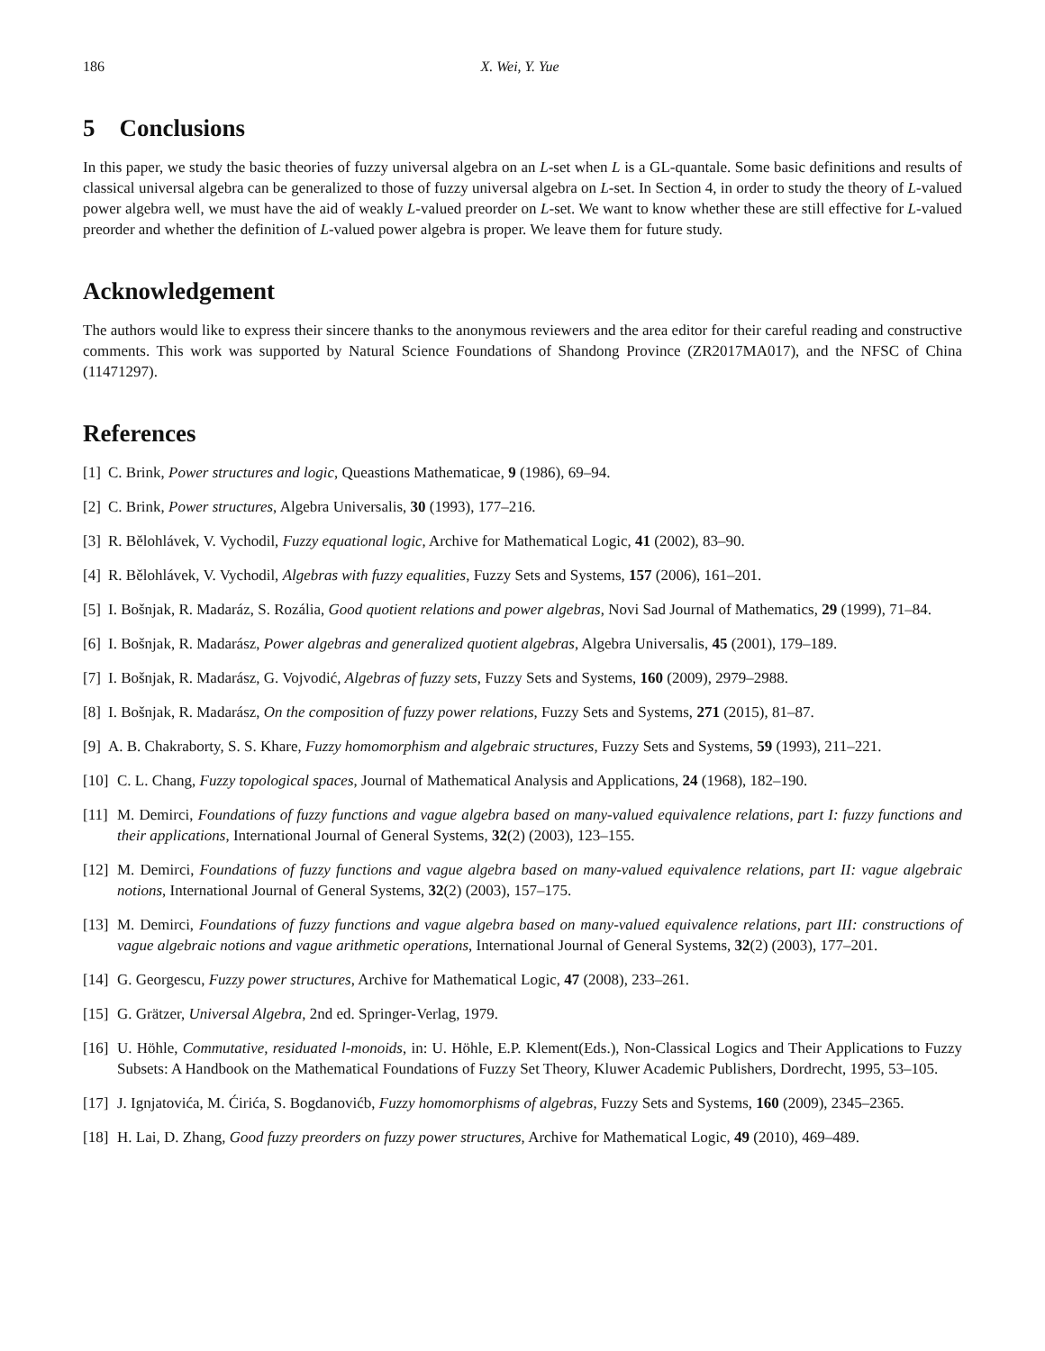186 X. Wei, Y. Yue
5 Conclusions
In this paper, we study the basic theories of fuzzy universal algebra on an L-set when L is a GL-quantale. Some basic definitions and results of classical universal algebra can be generalized to those of fuzzy universal algebra on L-set. In Section 4, in order to study the theory of L-valued power algebra well, we must have the aid of weakly L-valued preorder on L-set. We want to know whether these are still effective for L-valued preorder and whether the definition of L-valued power algebra is proper. We leave them for future study.
Acknowledgement
The authors would like to express their sincere thanks to the anonymous reviewers and the area editor for their careful reading and constructive comments. This work was supported by Natural Science Foundations of Shandong Province (ZR2017MA017), and the NFSC of China (11471297).
References
[1] C. Brink, Power structures and logic, Queastions Mathematicae, 9 (1986), 69–94.
[2] C. Brink, Power structures, Algebra Universalis, 30 (1993), 177–216.
[3] R. Bělohlávek, V. Vychodil, Fuzzy equational logic, Archive for Mathematical Logic, 41 (2002), 83–90.
[4] R. Bělohlávek, V. Vychodil, Algebras with fuzzy equalities, Fuzzy Sets and Systems, 157 (2006), 161–201.
[5] I. Bošnjak, R. Madaráz, S. Rozália, Good quotient relations and power algebras, Novi Sad Journal of Mathematics, 29 (1999), 71–84.
[6] I. Bošnjak, R. Madarász, Power algebras and generalized quotient algebras, Algebra Universalis, 45 (2001), 179–189.
[7] I. Bošnjak, R. Madarász, G. Vojvodić, Algebras of fuzzy sets, Fuzzy Sets and Systems, 160 (2009), 2979–2988.
[8] I. Bošnjak, R. Madarász, On the composition of fuzzy power relations, Fuzzy Sets and Systems, 271 (2015), 81–87.
[9] A. B. Chakraborty, S. S. Khare, Fuzzy homomorphism and algebraic structures, Fuzzy Sets and Systems, 59 (1993), 211–221.
[10] C. L. Chang, Fuzzy topological spaces, Journal of Mathematical Analysis and Applications, 24 (1968), 182–190.
[11] M. Demirci, Foundations of fuzzy functions and vague algebra based on many-valued equivalence relations, part I: fuzzy functions and their applications, International Journal of General Systems, 32(2) (2003), 123–155.
[12] M. Demirci, Foundations of fuzzy functions and vague algebra based on many-valued equivalence relations, part II: vague algebraic notions, International Journal of General Systems, 32(2) (2003), 157–175.
[13] M. Demirci, Foundations of fuzzy functions and vague algebra based on many-valued equivalence relations, part III: constructions of vague algebraic notions and vague arithmetic operations, International Journal of General Systems, 32(2) (2003), 177–201.
[14] G. Georgescu, Fuzzy power structures, Archive for Mathematical Logic, 47 (2008), 233–261.
[15] G. Grätzer, Universal Algebra, 2nd ed. Springer-Verlag, 1979.
[16] U. Höhle, Commutative, residuated l-monoids, in: U. Höhle, E.P. Klement(Eds.), Non-Classical Logics and Their Applications to Fuzzy Subsets: A Handbook on the Mathematical Foundations of Fuzzy Set Theory, Kluwer Academic Publishers, Dordrecht, 1995, 53–105.
[17] J. Ignjatovića, M. Ćirića, S. Bogdanovićb, Fuzzy homomorphisms of algebras, Fuzzy Sets and Systems, 160 (2009), 2345–2365.
[18] H. Lai, D. Zhang, Good fuzzy preorders on fuzzy power structures, Archive for Mathematical Logic, 49 (2010), 469–489.